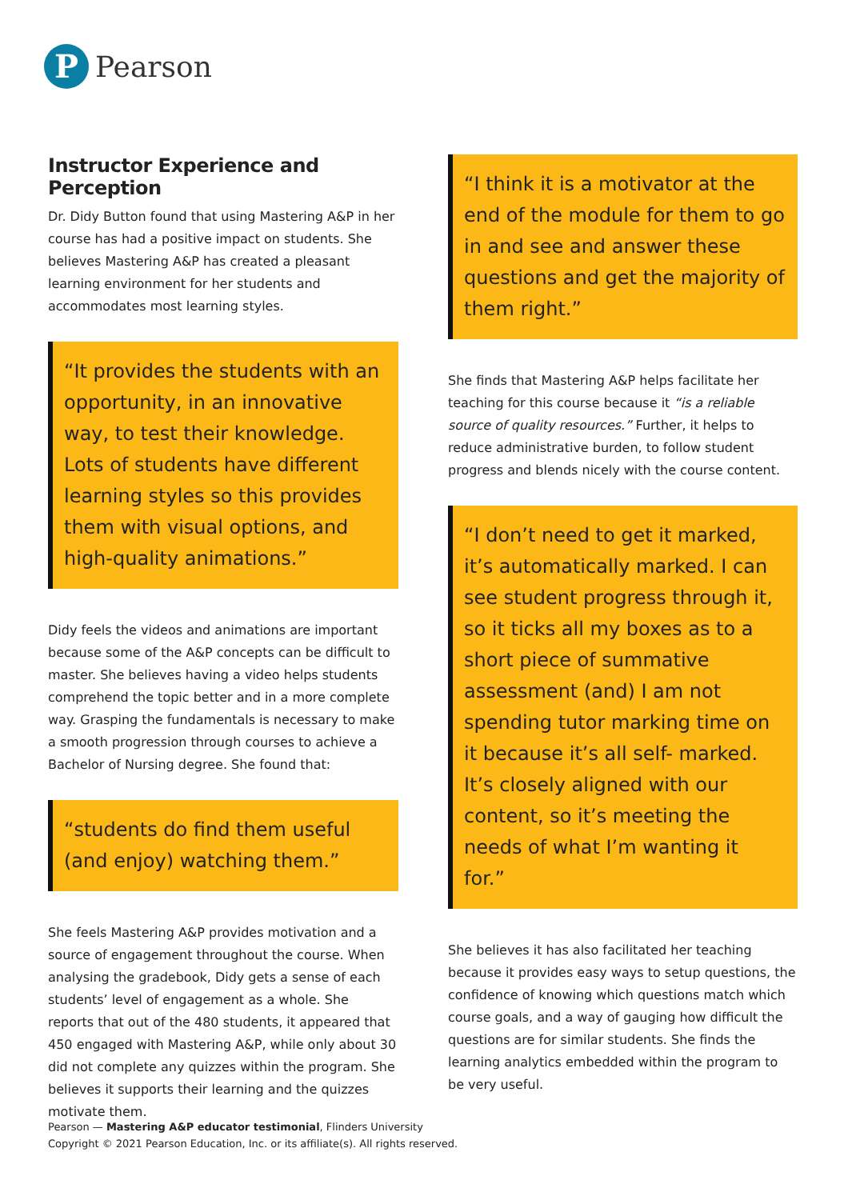P
Pearson
Instructor Experience and Perception
Dr. Didy Button found that using Mastering A&P in her course has had a positive impact on students. She believes Mastering A&P has created a pleasant learning environment for her students and accommodates most learning styles.
“It provides the students with an opportunity, in an innovative way, to test their knowledge. Lots of students have different learning styles so this provides them with visual options, and high-quality animations.”
Didy feels the videos and animations are important because some of the A&P concepts can be difficult to master. She believes having a video helps students comprehend the topic better and in a more complete way. Grasping the fundamentals is necessary to make a smooth progression through courses to achieve a Bachelor of Nursing degree. She found that:
“students do find them useful (and enjoy) watching them.”
She feels Mastering A&P provides motivation and a source of engagement throughout the course. When analysing the gradebook, Didy gets a sense of each students’ level of engagement as a whole. She reports that out of the 480 students, it appeared that 450 engaged with Mastering A&P, while only about 30 did not complete any quizzes within the program. She believes it supports their learning and the quizzes motivate them.
“I think it is a motivator at the end of the module for them to go in and see and answer these questions and get the majority of them right.”
She finds that Mastering A&P helps facilitate her teaching for this course because it “is a reliable source of quality resources.” Further, it helps to reduce administrative burden, to follow student progress and blends nicely with the course content.
“I don’t need to get it marked, it’s automatically marked. I can see student progress through it, so it ticks all my boxes as to a short piece of summative assessment (and) I am not spending tutor marking time on it because it’s all self- marked. It’s closely aligned with our content, so it’s meeting the needs of what I’m wanting it for.”
She believes it has also facilitated her teaching because it provides easy ways to setup questions, the confidence of knowing which questions match which course goals, and a way of gauging how difficult the questions are for similar students. She finds the learning analytics embedded within the program to be very useful.
Pearson — Mastering A&P educator testimonial, Flinders University
Copyright © 2021 Pearson Education, Inc. or its affiliate(s). All rights reserved.